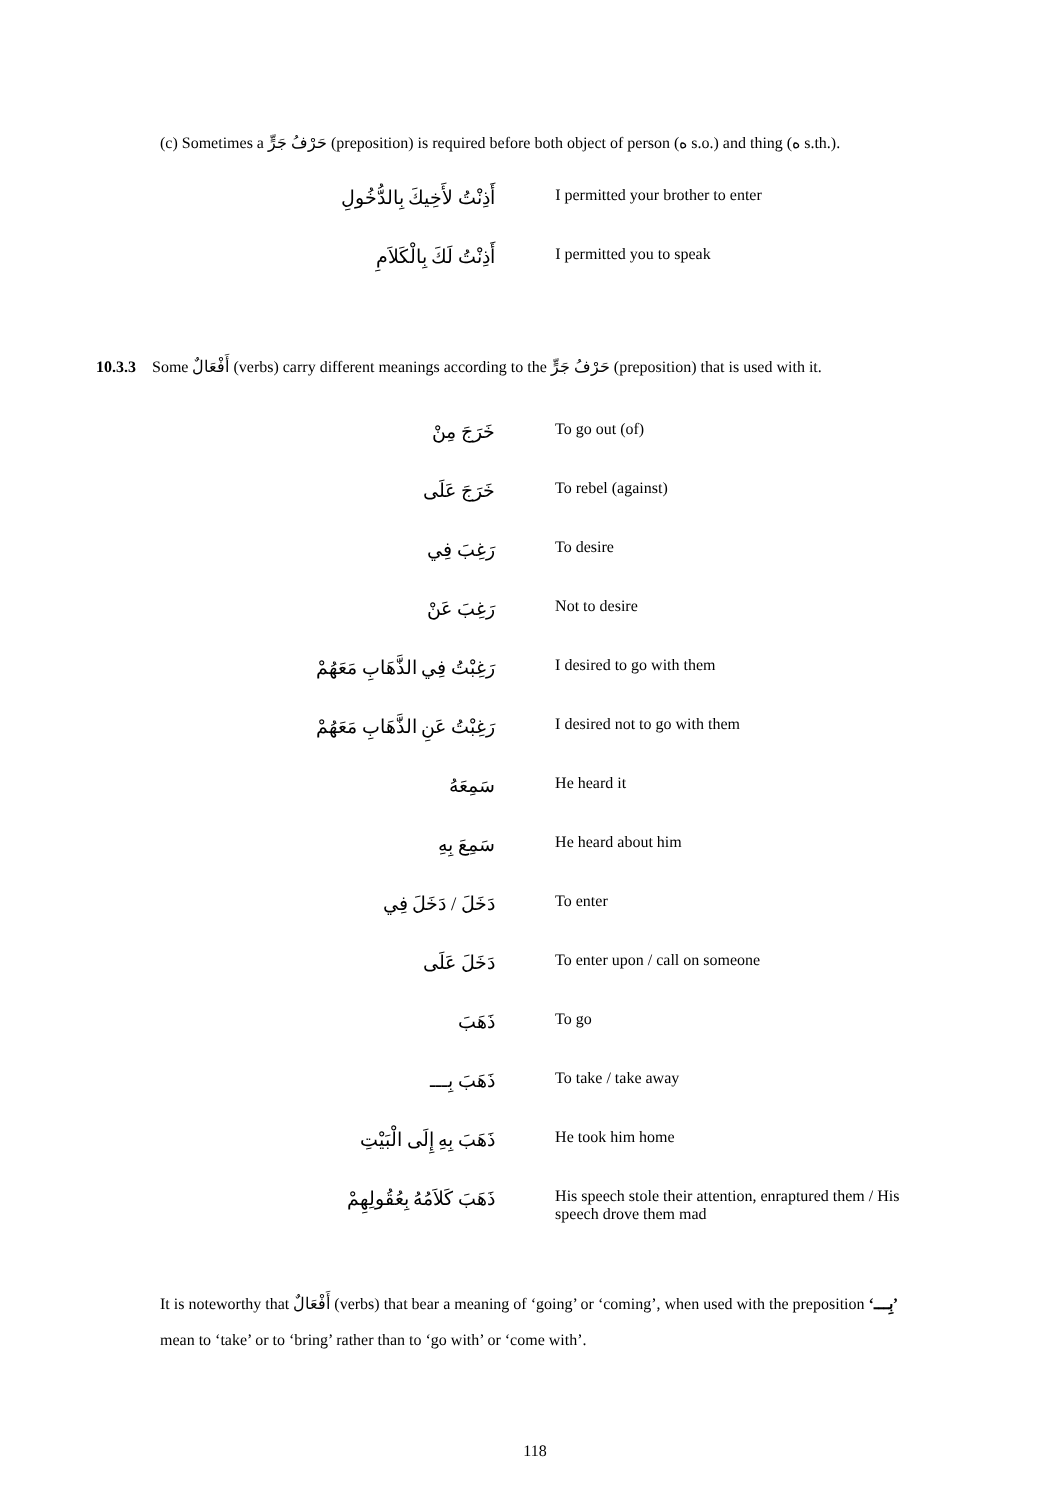(c) Sometimes a حَرْفُ جَرٍّ (preposition) is required before both object of person (ه s.o.) and thing (ه s.th.).
| أَذِنْتُ لأَخِيكَ بِالدُّخُولِ | I permitted your brother to enter |
| أَذِنْتُ لَكَ بِالْكَلاَمِ | I permitted you to speak |
10.3.3 Some أَفْعَالٌ (verbs) carry different meanings according to the حَرْفُ جَرٍّ (preposition) that is used with it.
| خَرَجَ مِنْ | To go out (of) |
| خَرَجَ عَلَى | To rebel (against) |
| رَغِبَ فِي | To desire |
| رَغِبَ عَنْ | Not to desire |
| رَغِبْتُ فِي الذَّهَابِ مَعَهُمْ | I desired to go with them |
| رَغِبْتُ عَنِ الذَّهَابِ مَعَهُمْ | I desired not to go with them |
| سَمِعَهُ | He heard it |
| سَمِعَ بِهِ | He heard about him |
| دَخَلَ / دَخَلَ فِي | To enter |
| دَخَلَ عَلَى | To enter upon / call on someone |
| ذَهَبَ | To go |
| ذَهَبَ بِـــ | To take / take away |
| ذَهَبَ بِهِ إِلَى الْبَيْتِ | He took him home |
| ذَهَبَ كَلاَمُهُ بِعُقُولِهِمْ | His speech stole their attention, enraptured them / His speech drove them mad |
It is noteworthy that أَفْعَالٌ (verbs) that bear a meaning of ‘going’ or ‘coming’, when used with the preposition ‘بِـــ’ mean to ‘take’ or to ‘bring’ rather than to ‘go with’ or ‘come with’.
118